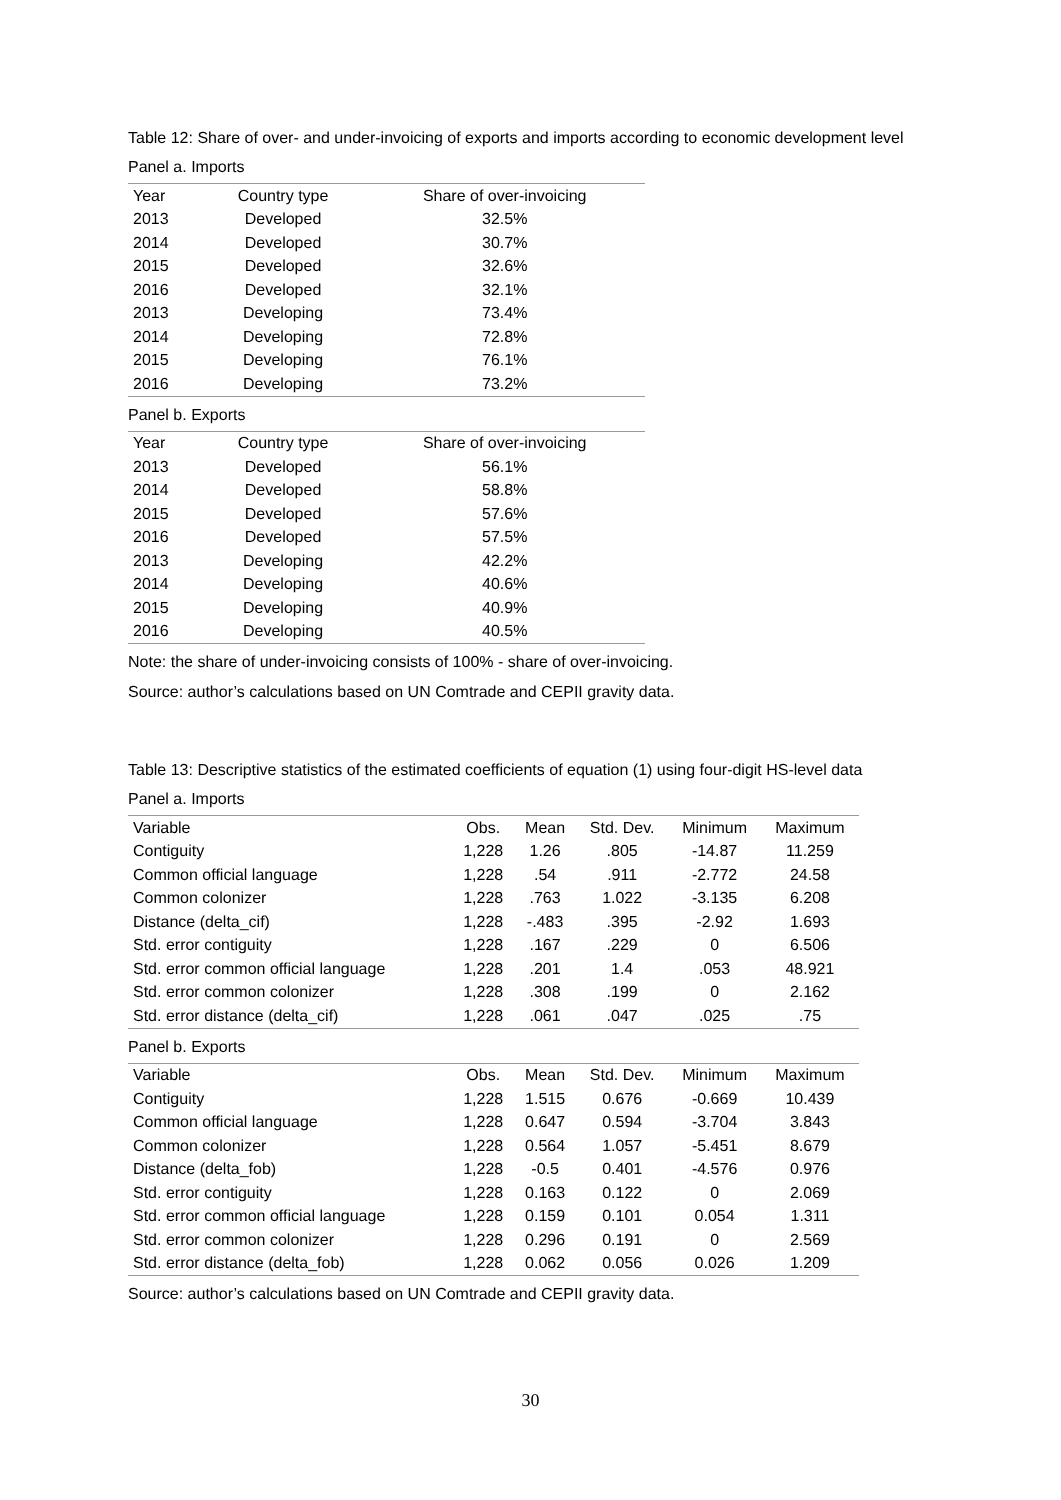Table 12: Share of over- and under-invoicing of exports and imports according to economic development level
Panel a. Imports
| Year | Country type | Share of over-invoicing |
| --- | --- | --- |
| 2013 | Developed | 32.5% |
| 2014 | Developed | 30.7% |
| 2015 | Developed | 32.6% |
| 2016 | Developed | 32.1% |
| 2013 | Developing | 73.4% |
| 2014 | Developing | 72.8% |
| 2015 | Developing | 76.1% |
| 2016 | Developing | 73.2% |
Panel b. Exports
| Year | Country type | Share of over-invoicing |
| --- | --- | --- |
| 2013 | Developed | 56.1% |
| 2014 | Developed | 58.8% |
| 2015 | Developed | 57.6% |
| 2016 | Developed | 57.5% |
| 2013 | Developing | 42.2% |
| 2014 | Developing | 40.6% |
| 2015 | Developing | 40.9% |
| 2016 | Developing | 40.5% |
Note: the share of under-invoicing consists of 100% - share of over-invoicing.
Source: author’s calculations based on UN Comtrade and CEPII gravity data.
Table 13: Descriptive statistics of the estimated coefficients of equation (1) using four-digit HS-level data
Panel a. Imports
| Variable | Obs. | Mean | Std. Dev. | Minimum | Maximum |
| --- | --- | --- | --- | --- | --- |
| Contiguity | 1,228 | 1.26 | .805 | -14.87 | 11.259 |
| Common official language | 1,228 | .54 | .911 | -2.772 | 24.58 |
| Common colonizer | 1,228 | .763 | 1.022 | -3.135 | 6.208 |
| Distance (delta_cif) | 1,228 | -.483 | .395 | -2.92 | 1.693 |
| Std. error contiguity | 1,228 | .167 | .229 | 0 | 6.506 |
| Std. error common official language | 1,228 | .201 | 1.4 | .053 | 48.921 |
| Std. error common colonizer | 1,228 | .308 | .199 | 0 | 2.162 |
| Std. error distance (delta_cif) | 1,228 | .061 | .047 | .025 | .75 |
Panel b. Exports
| Variable | Obs. | Mean | Std. Dev. | Minimum | Maximum |
| --- | --- | --- | --- | --- | --- |
| Contiguity | 1,228 | 1.515 | 0.676 | -0.669 | 10.439 |
| Common official language | 1,228 | 0.647 | 0.594 | -3.704 | 3.843 |
| Common colonizer | 1,228 | 0.564 | 1.057 | -5.451 | 8.679 |
| Distance (delta_fob) | 1,228 | -0.5 | 0.401 | -4.576 | 0.976 |
| Std. error contiguity | 1,228 | 0.163 | 0.122 | 0 | 2.069 |
| Std. error common official language | 1,228 | 0.159 | 0.101 | 0.054 | 1.311 |
| Std. error common colonizer | 1,228 | 0.296 | 0.191 | 0 | 2.569 |
| Std. error distance (delta_fob) | 1,228 | 0.062 | 0.056 | 0.026 | 1.209 |
Source: author’s calculations based on UN Comtrade and CEPII gravity data.
30